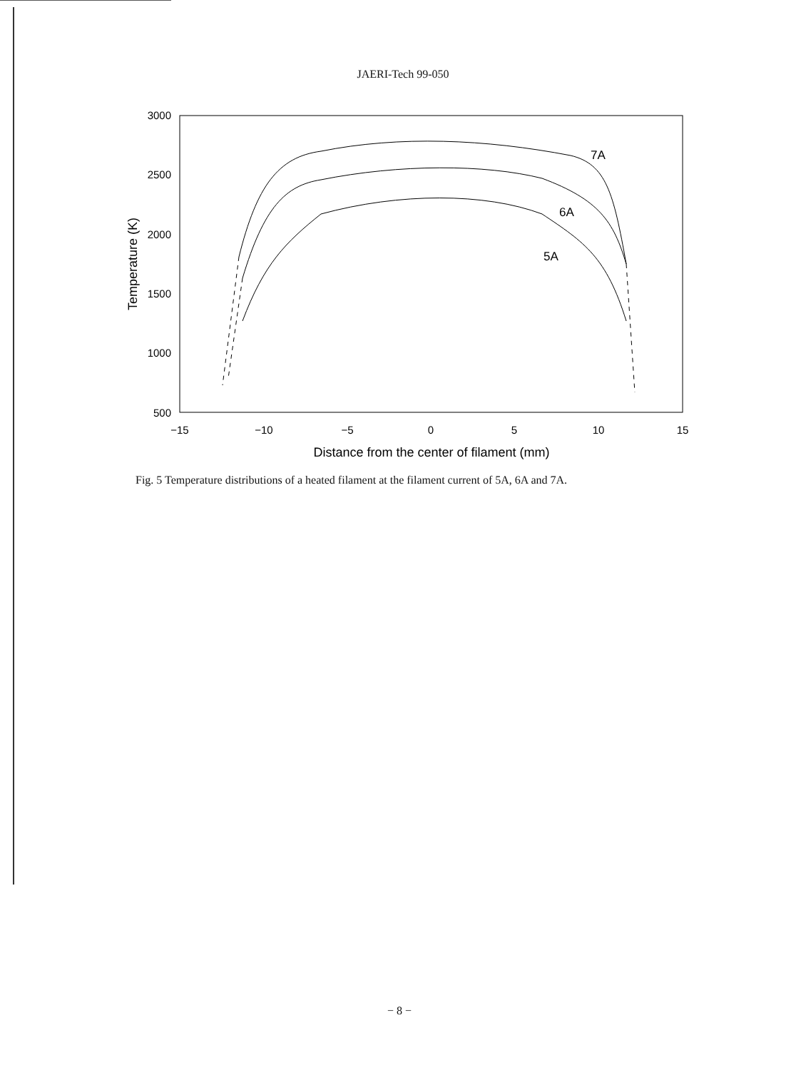JAERI-Tech 99-050
3000
2500
2000
1500
1000
500
−15
−10
−5
0
5
10
15
Distance from the center of filament (mm)
Temperature (K)
7A
6A
5A
Fig. 5 Temperature distributions of a heated filament at the filament current of 5A, 6A and 7A.
− 8 −